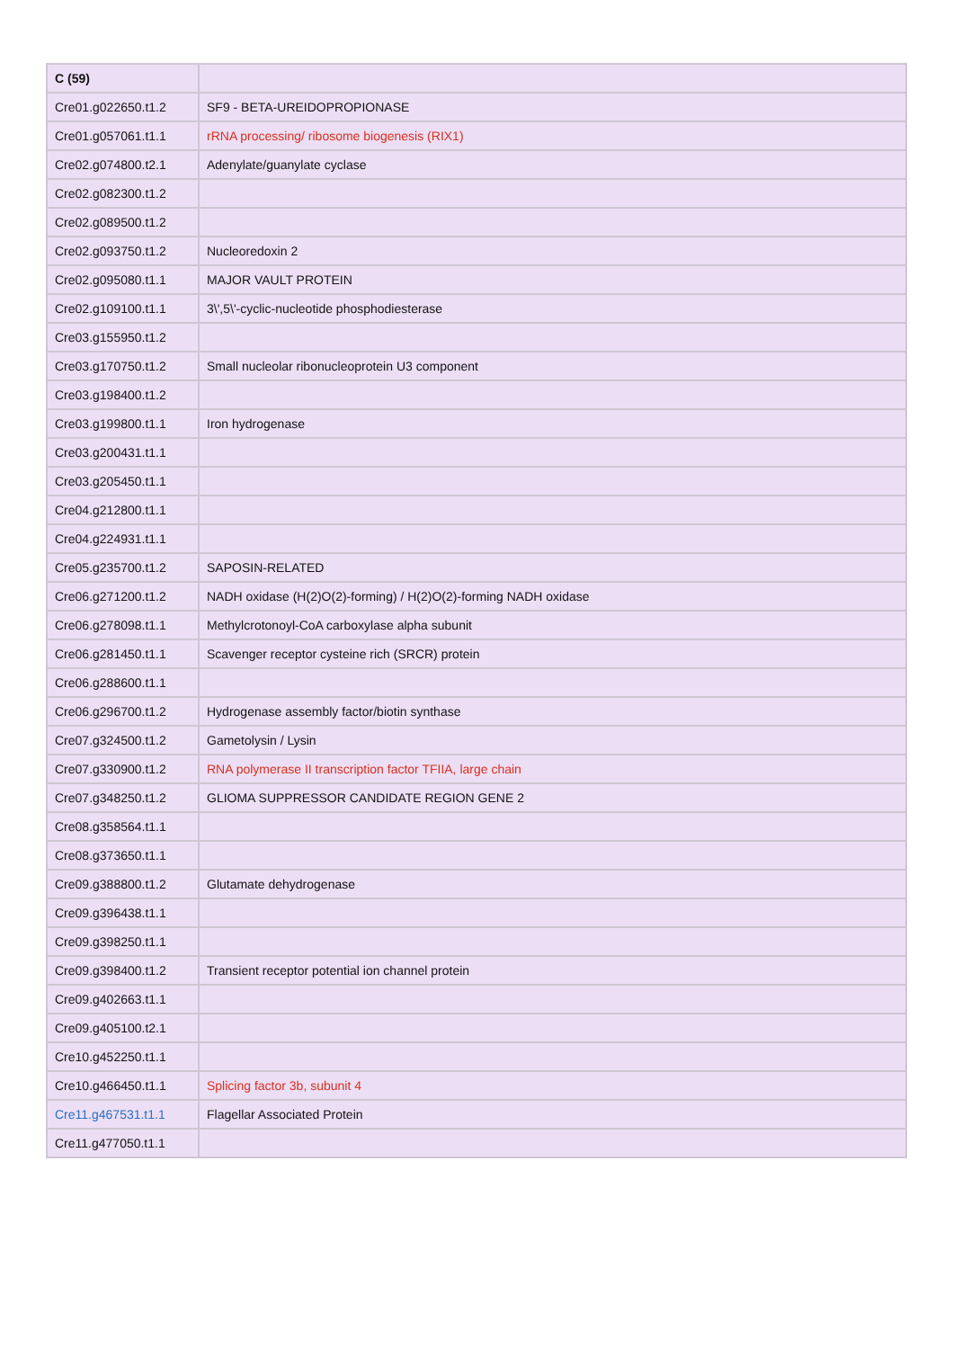| C (59) | |
| --- | --- |
| Cre01.g022650.t1.2 | SF9 - BETA-UREIDOPROPIONASE |
| Cre01.g057061.t1.1 | rRNA processing/ ribosome biogenesis (RIX1) |
| Cre02.g074800.t2.1 | Adenylate/guanylate cyclase |
| Cre02.g082300.t1.2 | |
| Cre02.g089500.t1.2 | |
| Cre02.g093750.t1.2 | Nucleoredoxin 2 |
| Cre02.g095080.t1.1 | MAJOR VAULT PROTEIN |
| Cre02.g109100.t1.1 | 3\',5\'-cyclic-nucleotide phosphodiesterase |
| Cre03.g155950.t1.2 | |
| Cre03.g170750.t1.2 | Small nucleolar ribonucleoprotein U3 component |
| Cre03.g198400.t1.2 | |
| Cre03.g199800.t1.1 | Iron hydrogenase |
| Cre03.g200431.t1.1 | |
| Cre03.g205450.t1.1 | |
| Cre04.g212800.t1.1 | |
| Cre04.g224931.t1.1 | |
| Cre05.g235700.t1.2 | SAPOSIN-RELATED |
| Cre06.g271200.t1.2 | NADH oxidase (H(2)O(2)-forming) / H(2)O(2)-forming NADH oxidase |
| Cre06.g278098.t1.1 | Methylcrotonoyl-CoA carboxylase alpha subunit |
| Cre06.g281450.t1.1 | Scavenger receptor cysteine rich (SRCR) protein |
| Cre06.g288600.t1.1 | |
| Cre06.g296700.t1.2 | Hydrogenase assembly factor/biotin synthase |
| Cre07.g324500.t1.2 | Gametolysin / Lysin |
| Cre07.g330900.t1.2 | RNA polymerase II transcription factor TFIIA, large chain |
| Cre07.g348250.t1.2 | GLIOMA SUPPRESSOR CANDIDATE REGION GENE 2 |
| Cre08.g358564.t1.1 | |
| Cre08.g373650.t1.1 | |
| Cre09.g388800.t1.2 | Glutamate dehydrogenase |
| Cre09.g396438.t1.1 | |
| Cre09.g398250.t1.1 | |
| Cre09.g398400.t1.2 | Transient receptor potential ion channel protein |
| Cre09.g402663.t1.1 | |
| Cre09.g405100.t2.1 | |
| Cre10.g452250.t1.1 | |
| Cre10.g466450.t1.1 | Splicing factor 3b, subunit 4 |
| Cre11.g467531.t1.1 | Flagellar Associated Protein |
| Cre11.g477050.t1.1 | |